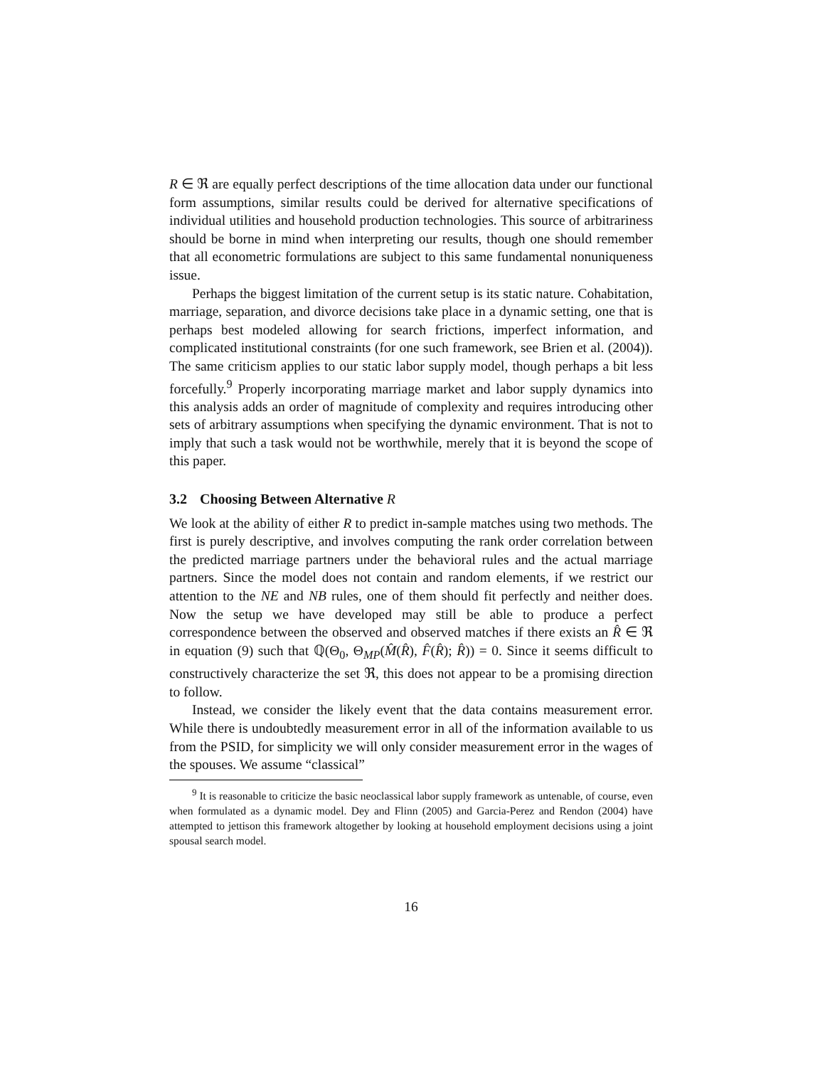R ∈ ℜ are equally perfect descriptions of the time allocation data under our functional form assumptions, similar results could be derived for alternative specifications of individual utilities and household production technologies. This source of arbitrariness should be borne in mind when interpreting our results, though one should remember that all econometric formulations are subject to this same fundamental nonuniqueness issue.
Perhaps the biggest limitation of the current setup is its static nature. Cohabitation, marriage, separation, and divorce decisions take place in a dynamic setting, one that is perhaps best modeled allowing for search frictions, imperfect information, and complicated institutional constraints (for one such framework, see Brien et al. (2004)). The same criticism applies to our static labor supply model, though perhaps a bit less forcefully.<sup>9</sup> Properly incorporating marriage market and labor supply dynamics into this analysis adds an order of magnitude of complexity and requires introducing other sets of arbitrary assumptions when specifying the dynamic environment. That is not to imply that such a task would not be worthwhile, merely that it is beyond the scope of this paper.
3.2 Choosing Between Alternative R
We look at the ability of either R to predict in-sample matches using two methods. The first is purely descriptive, and involves computing the rank order correlation between the predicted marriage partners under the behavioral rules and the actual marriage partners. Since the model does not contain and random elements, if we restrict our attention to the NE and NB rules, one of them should fit perfectly and neither does. Now the setup we have developed may still be able to produce a perfect correspondence between the observed and observed matches if there exists an R̂ ∈ ℜ in equation (9) such that ℚ(Θ<sub>0</sub>, Θ<sub>MP</sub>(M̂(R̂), F̂(R̂); R̂)) = 0. Since it seems difficult to constructively characterize the set ℜ, this does not appear to be a promising direction to follow.
Instead, we consider the likely event that the data contains measurement error. While there is undoubtedly measurement error in all of the information available to us from the PSID, for simplicity we will only consider measurement error in the wages of the spouses. We assume “classical”
<sup>9</sup> It is reasonable to criticize the basic neoclassical labor supply framework as untenable, of course, even when formulated as a dynamic model. Dey and Flinn (2005) and Garcia-Perez and Rendon (2004) have attempted to jettison this framework altogether by looking at household employment decisions using a joint spousal search model.
16